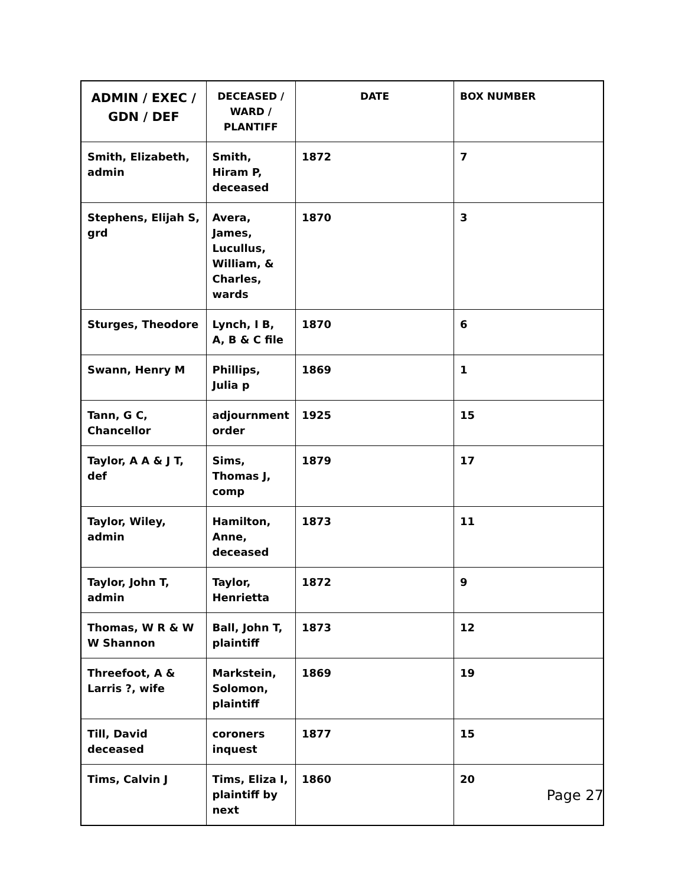| ADMIN / EXEC / GDN / DEF | DECEASED / WARD / PLANTIFF | DATE | BOX NUMBER |
| --- | --- | --- | --- |
| Smith, Elizabeth, admin | Smith, Hiram P, deceased | 1872 | 7 |
| Stephens, Elijah S, grd | Avera, James, Lucullus, William, & Charles, wards | 1870 | 3 |
| Sturges, Theodore | Lynch, I B, A, B & C file | 1870 | 6 |
| Swann, Henry M | Phillips, Julia p | 1869 | 1 |
| Tann, G C, Chancellor | adjournment order | 1925 | 15 |
| Taylor, A A & J T, def | Sims, Thomas J, comp | 1879 | 17 |
| Taylor, Wiley, admin | Hamilton, Anne, deceased | 1873 | 11 |
| Taylor, John T, admin | Taylor, Henrietta | 1872 | 9 |
| Thomas, W R & W W Shannon | Ball, John T, plaintiff | 1873 | 12 |
| Threefoot, A & Larris ?, wife | Markstein, Solomon, plaintiff | 1869 | 19 |
| Till, David deceased | coroners inquest | 1877 | 15 |
| Tims, Calvin J | Tims, Eliza I, plaintiff by next | 1860 | 20 |
Page 27